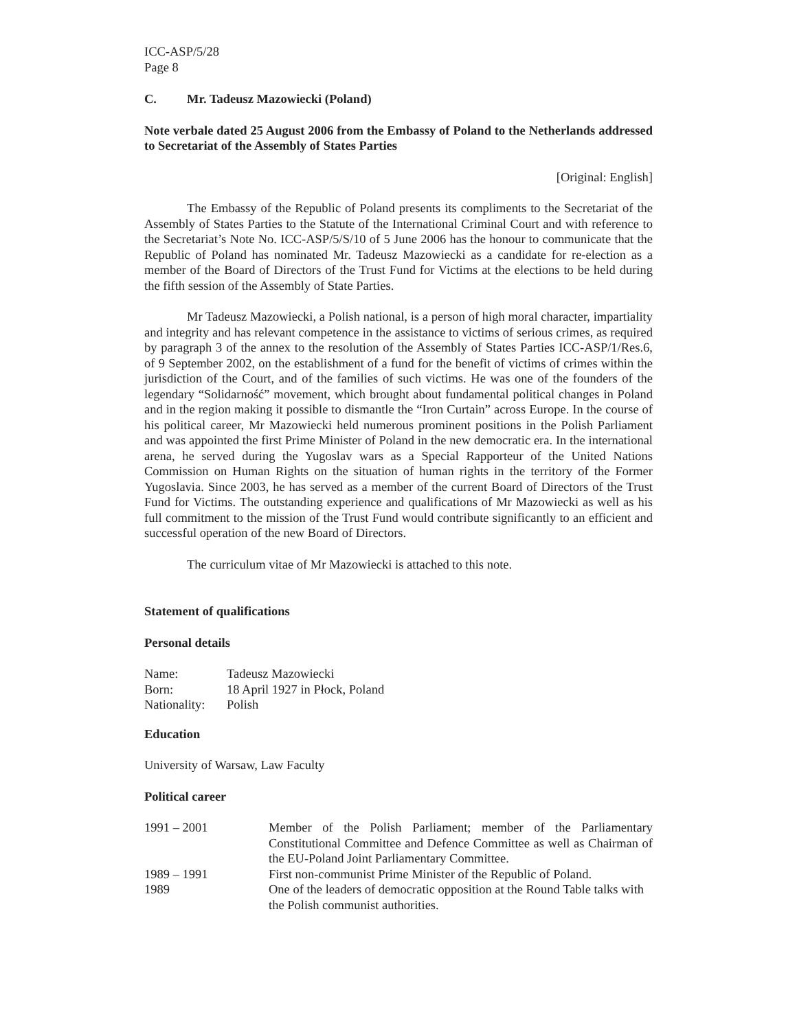ICC-ASP/5/28
Page 8
C. Mr. Tadeusz Mazowiecki (Poland)
Note verbale dated 25 August 2006 from the Embassy of Poland to the Netherlands addressed to Secretariat of the Assembly of States Parties
[Original: English]
The Embassy of the Republic of Poland presents its compliments to the Secretariat of the Assembly of States Parties to the Statute of the International Criminal Court and with reference to the Secretariat’s Note No. ICC-ASP/5/S/10 of 5 June 2006 has the honour to communicate that the Republic of Poland has nominated Mr. Tadeusz Mazowiecki as a candidate for re-election as a member of the Board of Directors of the Trust Fund for Victims at the elections to be held during the fifth session of the Assembly of State Parties.
Mr Tadeusz Mazowiecki, a Polish national, is a person of high moral character, impartiality and integrity and has relevant competence in the assistance to victims of serious crimes, as required by paragraph 3 of the annex to the resolution of the Assembly of States Parties ICC-ASP/1/Res.6, of 9 September 2002, on the establishment of a fund for the benefit of victims of crimes within the jurisdiction of the Court, and of the families of such victims. He was one of the founders of the legendary “Solidarność” movement, which brought about fundamental political changes in Poland and in the region making it possible to dismantle the “Iron Curtain” across Europe. In the course of his political career, Mr Mazowiecki held numerous prominent positions in the Polish Parliament and was appointed the first Prime Minister of Poland in the new democratic era. In the international arena, he served during the Yugoslav wars as a Special Rapporteur of the United Nations Commission on Human Rights on the situation of human rights in the territory of the Former Yugoslavia. Since 2003, he has served as a member of the current Board of Directors of the Trust Fund for Victims. The outstanding experience and qualifications of Mr Mazowiecki as well as his full commitment to the mission of the Trust Fund would contribute significantly to an efficient and successful operation of the new Board of Directors.
The curriculum vitae of Mr Mazowiecki is attached to this note.
Statement of qualifications
Personal details
| Name: | Tadeusz Mazowiecki |
| Born: | 18 April 1927 in Płock, Poland |
| Nationality: | Polish |
Education
University of Warsaw, Law Faculty
Political career
| 1991 – 2001 | Member of the Polish Parliament; member of the Parliamentary Constitutional Committee and Defence Committee as well as Chairman of the EU-Poland Joint Parliamentary Committee. |
| 1989 – 1991 | First non-communist Prime Minister of the Republic of Poland. |
| 1989 | One of the leaders of democratic opposition at the Round Table talks with the Polish communist authorities. |